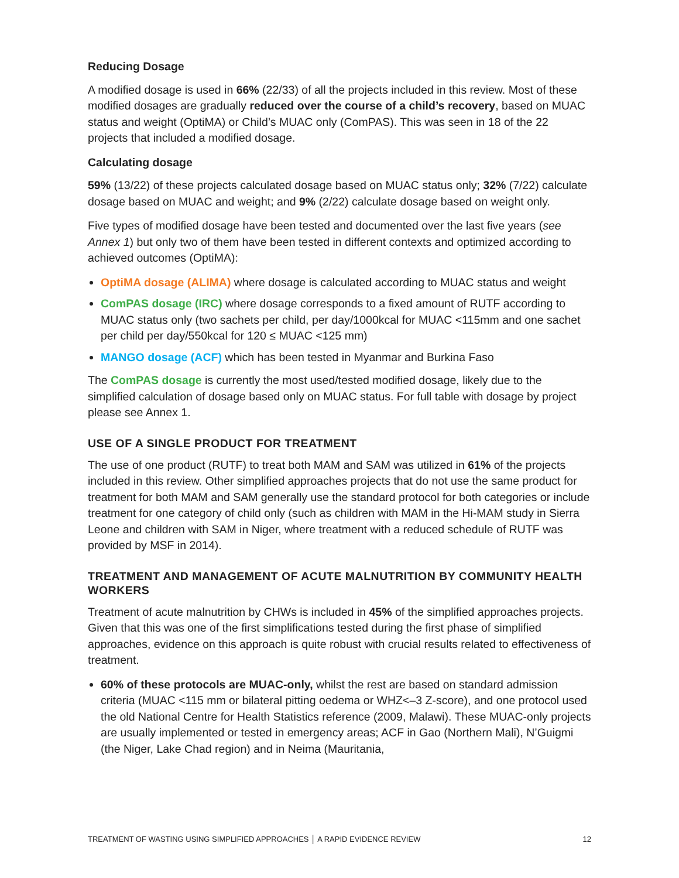Reducing Dosage
A modified dosage is used in 66% (22/33) of all the projects included in this review. Most of these modified dosages are gradually reduced over the course of a child’s recovery, based on MUAC status and weight (OptiMA) or Child’s MUAC only (ComPAS). This was seen in 18 of the 22 projects that included a modified dosage.
Calculating dosage
59% (13/22) of these projects calculated dosage based on MUAC status only; 32% (7/22) calculate dosage based on MUAC and weight; and 9% (2/22) calculate dosage based on weight only.
Five types of modified dosage have been tested and documented over the last five years (see Annex 1) but only two of them have been tested in different contexts and optimized according to achieved outcomes (OptiMA):
OptiMA dosage (ALIMA) where dosage is calculated according to MUAC status and weight
ComPAS dosage (IRC) where dosage corresponds to a fixed amount of RUTF according to MUAC status only (two sachets per child, per day/1000kcal for MUAC <115mm and one sachet per child per day/550kcal for 120 ≤ MUAC <125 mm)
MANGO dosage (ACF) which has been tested in Myanmar and Burkina Faso
The ComPAS dosage is currently the most used/tested modified dosage, likely due to the simplified calculation of dosage based only on MUAC status. For full table with dosage by project please see Annex 1.
USE OF A SINGLE PRODUCT FOR TREATMENT
The use of one product (RUTF) to treat both MAM and SAM was utilized in 61% of the projects included in this review. Other simplified approaches projects that do not use the same product for treatment for both MAM and SAM generally use the standard protocol for both categories or include treatment for one category of child only (such as children with MAM in the Hi-MAM study in Sierra Leone and children with SAM in Niger, where treatment with a reduced schedule of RUTF was provided by MSF in 2014).
TREATMENT AND MANAGEMENT OF ACUTE MALNUTRITION BY COMMUNITY HEALTH WORKERS
Treatment of acute malnutrition by CHWs is included in 45% of the simplified approaches projects. Given that this was one of the first simplifications tested during the first phase of simplified approaches, evidence on this approach is quite robust with crucial results related to effectiveness of treatment.
60% of these protocols are MUAC-only, whilst the rest are based on standard admission criteria (MUAC <115 mm or bilateral pitting oedema or WHZ<–3 Z-score), and one protocol used the old National Centre for Health Statistics reference (2009, Malawi). These MUAC-only projects are usually implemented or tested in emergency areas; ACF in Gao (Northern Mali), N’Guigmi (the Niger, Lake Chad region) and in Neima (Mauritania,
TREATMENT OF WASTING USING SIMPLIFIED APPROACHES │ A RAPID EVIDENCE REVIEW 12